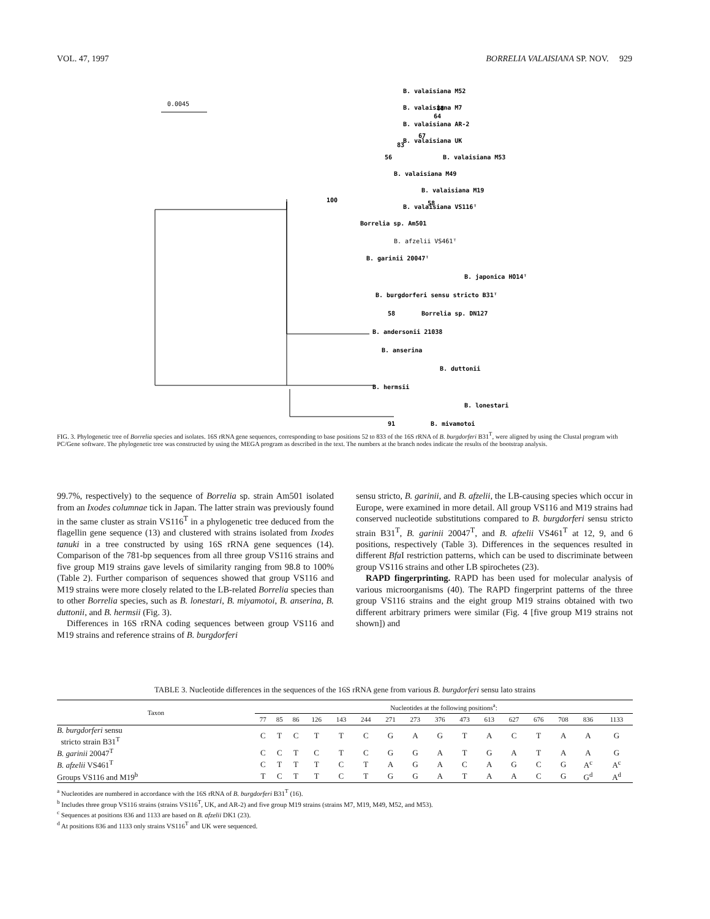VOL. 47, 1997 BORRELIA VALAISIANA SP. NOV. 929
0.0045
B. valaisiana M52
B. valaisiana M7
B. valaisiana AR-2
B. valaisiana UK
B. valaisiana M53
B. valaisiana M49
B. valaisiana M19
B. valaisiana VS116ᵀ
Borrelia sp. Am501
B. afzelii VS461ᵀ
B. garinii 20047ᵀ
B. japonica HO14ᵀ
B. burgdorferi sensu stricto B31ᵀ
Borrelia sp. DN127
B. andersonii 21038
B. anserina
B. duttonii
B. hermsii
B. lonestari
B. miyamotoi
100
56
83
67
88
64
58
58
91
FIG. 3. Phylogenetic tree of Borrelia species and isolates. 16S rRNA gene sequences, corresponding to base positions 52 to 833 of the 16S rRNA of B. burgdorferi B31<sup>T</sup>, were aligned by using the Clustal program with PC/Gene software. The phylogenetic tree was constructed by using the MEGA program as described in the text. The numbers at the branch nodes indicate the results of the bootstrap analysis.
99.7%, respectively) to the sequence of Borrelia sp. strain Am501 isolated from an Ixodes columnae tick in Japan. The latter strain was previously found in the same cluster as strain VS116<sup>T</sup> in a phylogenetic tree deduced from the flagellin gene sequence (13) and clustered with strains isolated from Ixodes tanuki in a tree constructed by using 16S rRNA gene sequences (14). Comparison of the 781-bp sequences from all three group VS116 strains and five group M19 strains gave levels of similarity ranging from 98.8 to 100% (Table 2). Further comparison of sequences showed that group VS116 and M19 strains were more closely related to the LB-related Borrelia species than to other Borrelia species, such as B. lonestari, B. miyamotoi, B. anserina, B. duttonii, and B. hermsii (Fig. 3).
Differences in 16S rRNA coding sequences between group VS116 and M19 strains and reference strains of B. burgdorferi
sensu stricto, B. garinii, and B. afzelii, the LB-causing species which occur in Europe, were examined in more detail. All group VS116 and M19 strains had conserved nucleotide substitutions compared to B. burgdorferi sensu stricto strain B31<sup>T</sup>, B. garinii 20047<sup>T</sup>, and B. afzelii VS461<sup>T</sup> at 12, 9, and 6 positions, respectively (Table 3). Differences in the sequences resulted in different Bfa I restriction patterns, which can be used to discriminate between group VS116 strains and other LB spirochetes (23).
RAPD fingerprinting. RAPD has been used for molecular analysis of various microorganisms (40). The RAPD fingerprint patterns of the three group VS116 strains and the eight group M19 strains obtained with two different arbitrary primers were similar (Fig. 4 [five group M19 strains not shown]) and
TABLE 3. Nucleotide differences in the sequences of the 16S rRNA gene from various B. burgdorferi sensu lato strains
| Taxon | Nucleotides at the following positions<sup>a</sup>: | | | | | | | | | | | | | | | |
| --- | --- | --- | --- | --- | --- | --- | --- | --- | --- | --- | --- | --- | --- | --- | --- | --- |
| | 77 | 85 | 86 | 126 | 143 | 244 | 271 | 273 | 376 | 473 | 613 | 627 | 676 | 708 | 836 | 1133 |
| B. burgdorferi sensu stricto strain B31<sup>T</sup> | C | T | C | T | T | C | G | A | G | T | A | C | T | A | A | G |
| B. garinii 20047<sup>T</sup> | C | C | T | C | T | C | G | G | A | T | G | A | T | A | A | G |
| B. afzelii VS461<sup>T</sup> | C | T | T | T | C | T | A | G | A | C | A | G | C | G | A<sup>c</sup> | A<sup>c</sup> |
| Groups VS116 and M19<sup>b</sup> | T | C | T | T | C | T | G | G | A | T | A | A | C | G | G<sup>d</sup> | A<sup>d</sup> |
<sup>a</sup> Nucleotides are numbered in accordance with the 16S rRNA of B. burgdorferi B31<sup>T</sup> (16).
<sup>b</sup> Includes three group VS116 strains (strains VS116<sup>T</sup>, UK, and AR-2) and five group M19 strains (strains M7, M19, M49, M52, and M53).
<sup>c</sup> Sequences at positions 836 and 1133 are based on B. afzelii DK1 (23).
<sup>d</sup> At positions 836 and 1133 only strains VS116<sup>T</sup> and UK were sequenced.